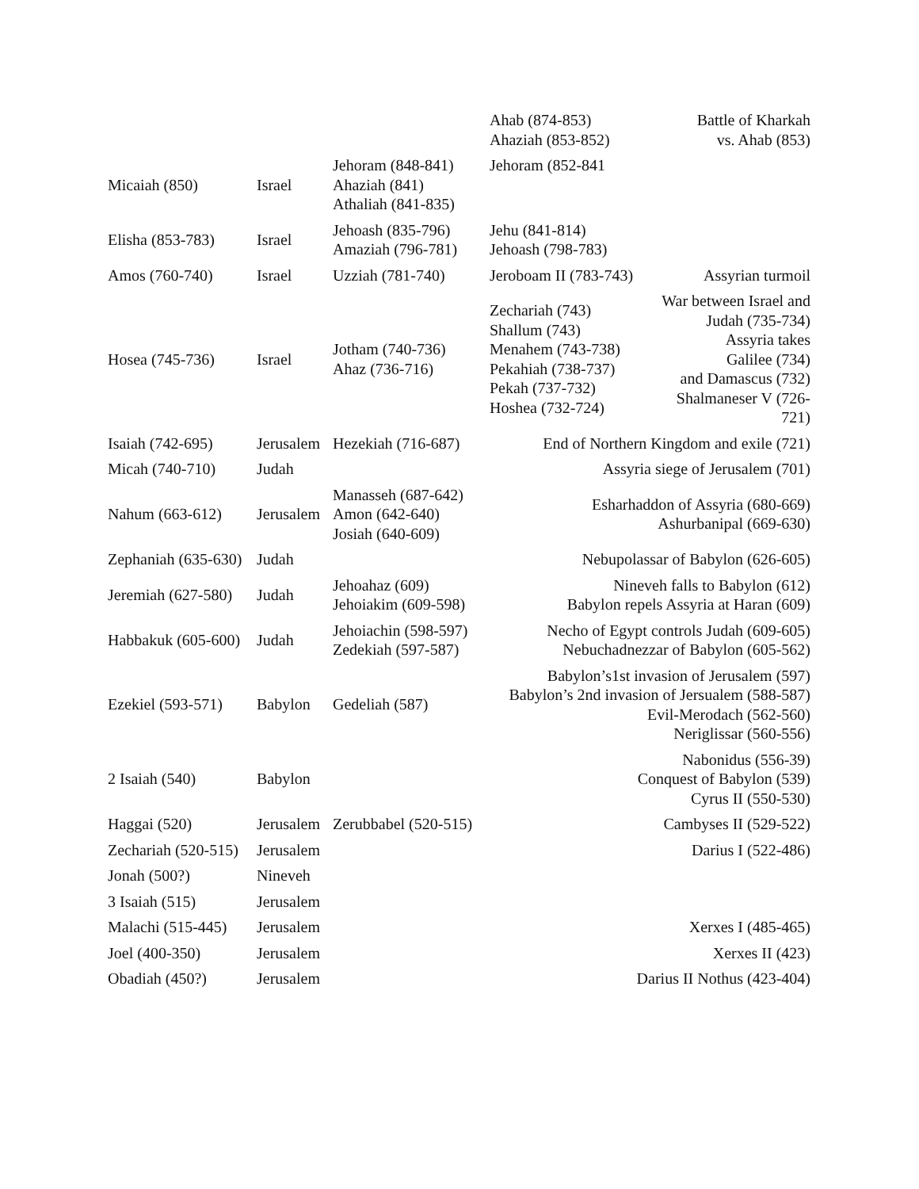| | | | Ahab (874-853) Ahaziah (853-852) | Battle of Kharkah vs. Ahab (853) |
| Micaiah (850) | Israel | Jehoram (848-841) Ahaziah (841) Athaliah (841-835) | Jehoram (852-841 | |
| Elisha (853-783) | Israel | Jehoash (835-796) Amaziah (796-781) | Jehu (841-814) Jehoash (798-783) | |
| Amos (760-740) | Israel | Uzziah (781-740) | Jeroboam II (783-743) | Assyrian turmoil |
| Hosea (745-736) | Israel | Jotham (740-736) Ahaz (736-716) | Zechariah (743) Shallum (743) Menahem (743-738) Pekahiah (738-737) Pekah (737-732) Hoshea (732-724) | War between Israel and Judah (735-734) Assyria takes Galilee (734) and Damascus (732) Shalmaneser V (726-721) |
| Isaiah (742-695) | Jerusalem | Hezekiah (716-687) | End of Northern Kingdom and exile (721) | |
| Micah (740-710) | Judah | | Assyria siege of Jerusalem (701) | |
| Nahum (663-612) | Jerusalem | Manasseh (687-642) Amon (642-640) Josiah (640-609) | Esharhaddon of Assyria (680-669) Ashurbanipal (669-630) | |
| Zephaniah (635-630) | Judah | | Nebupolassar of Babylon (626-605) | |
| Jeremiah (627-580) | Judah | Jehoahaz (609) Jehoiakim (609-598) | Nineveh falls to Babylon (612) Babylon repels Assyria at Haran (609) | |
| Habbakuk (605-600) | Judah | Jehoiachin (598-597) Zedekiah (597-587) | Necho of Egypt controls Judah (609-605) Nebuchadnezzar of Babylon (605-562) | |
| Ezekiel (593-571) | Babylon | Gedeliah (587) | Babylon’s1st invasion of Jerusalem (597) Babylon’s 2nd invasion of Jersualem (588-587) Evil-Merodach (562-560) Neriglissar (560-556) | |
| 2 Isaiah (540) | Babylon | | Nabonidus (556-39) Conquest of Babylon (539) Cyrus II (550-530) | |
| Haggai (520) | Jerusalem | Zerubbabel (520-515) | Cambyses II (529-522) | |
| Zechariah (520-515) | Jerusalem | | Darius I (522-486) | |
| Jonah (500?) | Nineveh | | | |
| 3 Isaiah (515) | Jerusalem | | | |
| Malachi (515-445) | Jerusalem | | Xerxes I (485-465) | |
| Joel (400-350) | Jerusalem | | Xerxes II (423) | |
| Obadiah (450?) | Jerusalem | | Darius II Nothus (423-404) | |